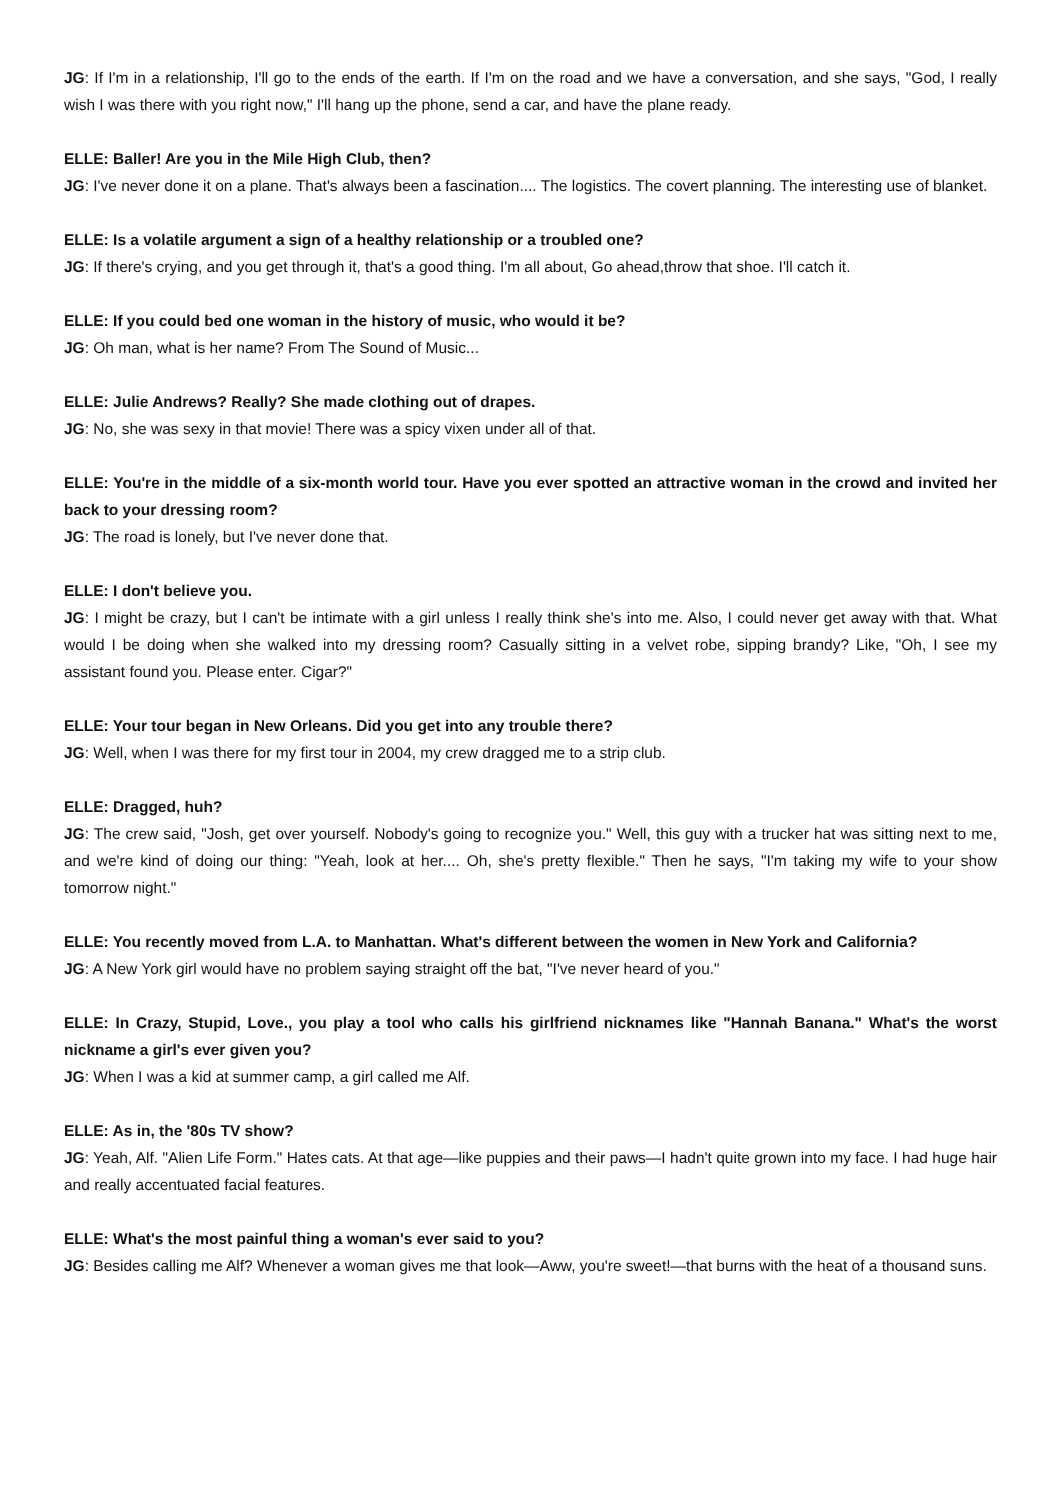JG: If I'm in a relationship, I'll go to the ends of the earth. If I'm on the road and we have a conversation, and she says, "God, I really wish I was there with you right now," I'll hang up the phone, send a car, and have the plane ready.
ELLE: Baller! Are you in the Mile High Club, then?
JG: I've never done it on a plane. That's always been a fascination.... The logistics. The covert planning. The interesting use of blanket.
ELLE: Is a volatile argument a sign of a healthy relationship or a troubled one?
JG: If there's crying, and you get through it, that's a good thing. I'm all about, Go ahead,throw that shoe. I'll catch it.
ELLE: If you could bed one woman in the history of music, who would it be?
JG: Oh man, what is her name? From The Sound of Music...
ELLE: Julie Andrews? Really? She made clothing out of drapes.
JG: No, she was sexy in that movie! There was a spicy vixen under all of that.
ELLE: You're in the middle of a six-month world tour. Have you ever spotted an attractive woman in the crowd and invited her back to your dressing room?
JG: The road is lonely, but I've never done that.
ELLE: I don't believe you.
JG: I might be crazy, but I can't be intimate with a girl unless I really think she's into me. Also, I could never get away with that. What would I be doing when she walked into my dressing room? Casually sitting in a velvet robe, sipping brandy? Like, "Oh, I see my assistant found you. Please enter. Cigar?"
ELLE: Your tour began in New Orleans. Did you get into any trouble there?
JG: Well, when I was there for my first tour in 2004, my crew dragged me to a strip club.
ELLE: Dragged, huh?
JG: The crew said, "Josh, get over yourself. Nobody's going to recognize you." Well, this guy with a trucker hat was sitting next to me, and we're kind of doing our thing: "Yeah, look at her.... Oh, she's pretty flexible." Then he says, "I'm taking my wife to your show tomorrow night."
ELLE: You recently moved from L.A. to Manhattan. What's different between the women in New York and California?
JG: A New York girl would have no problem saying straight off the bat, "I've never heard of you."
ELLE: In Crazy, Stupid, Love., you play a tool who calls his girlfriend nicknames like "Hannah Banana." What's the worst nickname a girl's ever given you?
JG: When I was a kid at summer camp, a girl called me Alf.
ELLE: As in, the '80s TV show?
JG: Yeah, Alf. "Alien Life Form." Hates cats. At that age—like puppies and their paws—I hadn't quite grown into my face. I had huge hair and really accentuated facial features.
ELLE: What's the most painful thing a woman's ever said to you?
JG: Besides calling me Alf? Whenever a woman gives me that look—Aww, you're sweet!—that burns with the heat of a thousand suns.